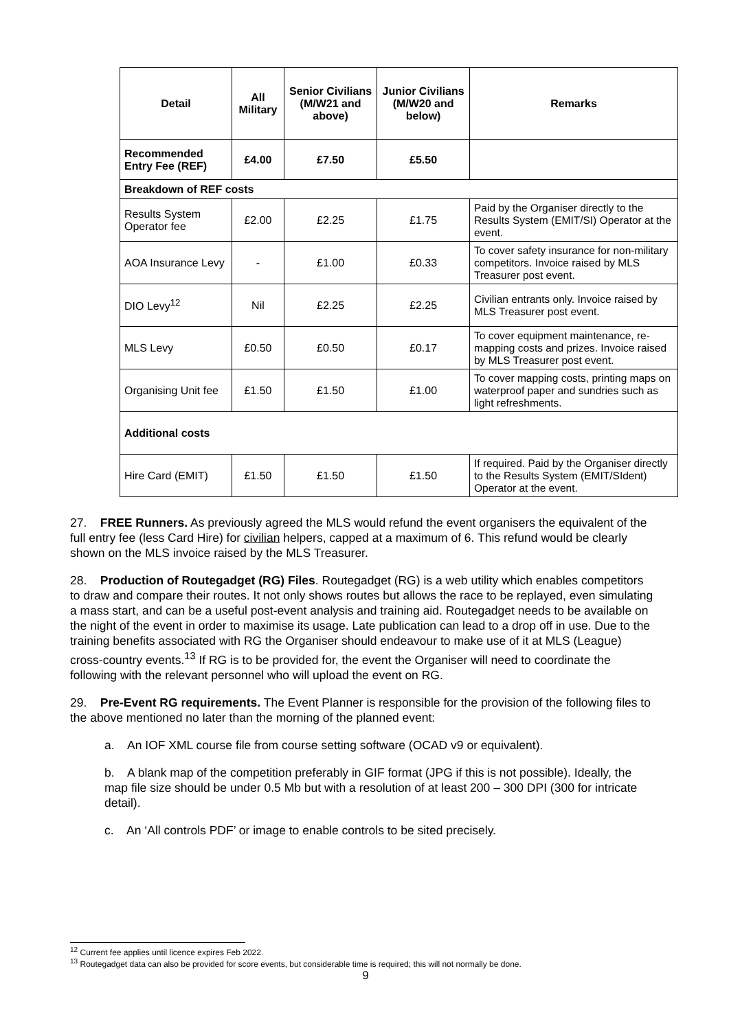| Detail | All Military | Senior Civilians (M/W21 and above) | Junior Civilians (M/W20 and below) | Remarks |
| --- | --- | --- | --- | --- |
| Recommended Entry Fee (REF) | £4.00 | £7.50 | £5.50 | |
| Breakdown of REF costs | | | | |
| Results System Operator fee | £2.00 | £2.25 | £1.75 | Paid by the Organiser directly to the Results System (EMIT/SI) Operator at the event. |
| AOA Insurance Levy | - | £1.00 | £0.33 | To cover safety insurance for non-military competitors. Invoice raised by MLS Treasurer post event. |
| DIO Levy<sup>12</sup> | Nil | £2.25 | £2.25 | Civilian entrants only. Invoice raised by MLS Treasurer post event. |
| MLS Levy | £0.50 | £0.50 | £0.17 | To cover equipment maintenance, re-mapping costs and prizes. Invoice raised by MLS Treasurer post event. |
| Organising Unit fee | £1.50 | £1.50 | £1.00 | To cover mapping costs, printing maps on waterproof paper and sundries such as light refreshments. |
| Additional costs | | | | |
| Hire Card (EMIT) | £1.50 | £1.50 | £1.50 | If required. Paid by the Organiser directly to the Results System (EMIT/SIdent) Operator at the event. |
27. FREE Runners. As previously agreed the MLS would refund the event organisers the equivalent of the full entry fee (less Card Hire) for civilian helpers, capped at a maximum of 6. This refund would be clearly shown on the MLS invoice raised by the MLS Treasurer.
28. Production of Routegadget (RG) Files. Routegadget (RG) is a web utility which enables competitors to draw and compare their routes. It not only shows routes but allows the race to be replayed, even simulating a mass start, and can be a useful post-event analysis and training aid. Routegadget needs to be available on the night of the event in order to maximise its usage. Late publication can lead to a drop off in use. Due to the training benefits associated with RG the Organiser should endeavour to make use of it at MLS (League) cross-country events.<sup>13</sup> If RG is to be provided for, the event the Organiser will need to coordinate the following with the relevant personnel who will upload the event on RG.
29. Pre-Event RG requirements. The Event Planner is responsible for the provision of the following files to the above mentioned no later than the morning of the planned event:
a. An IOF XML course file from course setting software (OCAD v9 or equivalent).
b. A blank map of the competition preferably in GIF format (JPG if this is not possible). Ideally, the map file size should be under 0.5 Mb but with a resolution of at least 200 – 300 DPI (300 for intricate detail).
c. An ‘All controls PDF’ or image to enable controls to be sited precisely.
<sup>12</sup> Current fee applies until licence expires Feb 2022.
<sup>13</sup> Routegadget data can also be provided for score events, but considerable time is required; this will not normally be done.
9